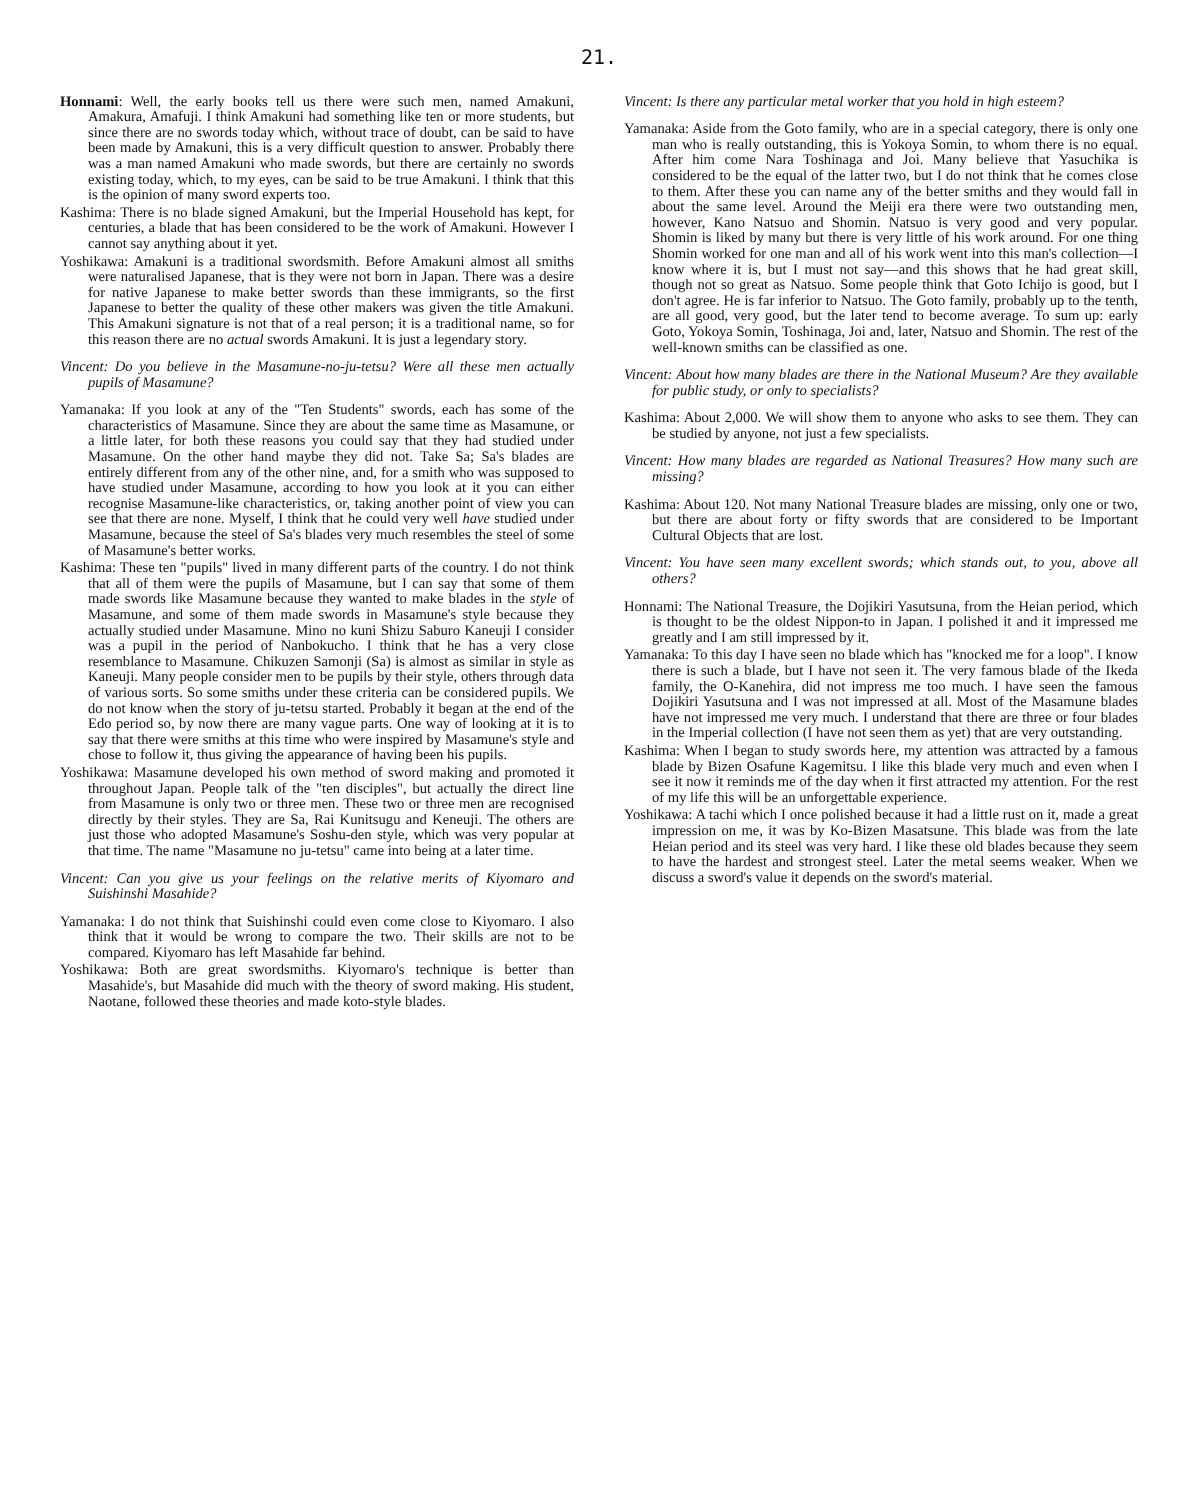21.
Honnami: Well, the early books tell us there were such men, named Amakuni, Amakura, Amafuji. I think Amakuni had something like ten or more students, but since there are no swords today which, without trace of doubt, can be said to have been made by Amakuni, this is a very difficult question to answer. Probably there was a man named Amakuni who made swords, but there are certainly no swords existing today, which, to my eyes, can be said to be true Amakuni. I think that this is the opinion of many sword experts too.
Kashima: There is no blade signed Amakuni, but the Imperial Household has kept, for centuries, a blade that has been considered to be the work of Amakuni. However I cannot say anything about it yet.
Yoshikawa: Amakuni is a traditional swordsmith. Before Amakuni almost all smiths were naturalised Japanese, that is they were not born in Japan. There was a desire for native Japanese to make better swords than these immigrants, so the first Japanese to better the quality of these other makers was given the title Amakuni. This Amakuni signature is not that of a real person; it is a traditional name, so for this reason there are no actual swords Amakuni. It is just a legendary story.
Vincent: Do you believe in the Masamune-no-ju-tetsu? Were all these men actually pupils of Masamune?
Yamanaka: If you look at any of the "Ten Students" swords, each has some of the characteristics of Masamune. Since they are about the same time as Masamune, or a little later, for both these reasons you could say that they had studied under Masamune. On the other hand maybe they did not. Take Sa; Sa's blades are entirely different from any of the other nine, and, for a smith who was supposed to have studied under Masamune, according to how you look at it you can either recognise Masamune-like characteristics, or, taking another point of view you can see that there are none. Myself, I think that he could very well have studied under Masamune, because the steel of Sa's blades very much resembles the steel of some of Masamune's better works.
Kashima: These ten "pupils" lived in many different parts of the country. I do not think that all of them were the pupils of Masamune, but I can say that some of them made swords like Masamune because they wanted to make blades in the style of Masamune, and some of them made swords in Masamune's style because they actually studied under Masamune. Mino no kuni Shizu Saburo Kaneuji I consider was a pupil in the period of Nanbokucho. I think that he has a very close resemblance to Masamune. Chikuzen Samonji (Sa) is almost as similar in style as Kaneuji. Many people consider men to be pupils by their style, others through data of various sorts. So some smiths under these criteria can be considered pupils. We do not know when the story of ju-tetsu started. Probably it began at the end of the Edo period so, by now there are many vague parts. One way of looking at it is to say that there were smiths at this time who were inspired by Masamune's style and chose to follow it, thus giving the appearance of having been his pupils.
Yoshikawa: Masamune developed his own method of sword making and promoted it throughout Japan. People talk of the "ten disciples", but actually the direct line from Masamune is only two or three men. These two or three men are recognised directly by their styles. They are Sa, Rai Kunitsugu and Keneuji. The others are just those who adopted Masamune's Soshu-den style, which was very popular at that time. The name "Masamune no ju-tetsu" came into being at a later time.
Vincent: Can you give us your feelings on the relative merits of Kiyomaro and Suishinshi Masahide?
Yamanaka: I do not think that Suishinshi could even come close to Kiyomaro. I also think that it would be wrong to compare the two. Their skills are not to be compared. Kiyomaro has left Masahide far behind.
Yoshikawa: Both are great swordsmiths. Kiyomaro's technique is better than Masahide's, but Masahide did much with the theory of sword making. His student, Naotane, followed these theories and made koto-style blades.
Vincent: Is there any particular metal worker that you hold in high esteem?
Yamanaka: Aside from the Goto family, who are in a special category, there is only one man who is really outstanding, this is Yokoya Somin, to whom there is no equal. After him come Nara Toshinaga and Joi. Many believe that Yasuchika is considered to be the equal of the latter two, but I do not think that he comes close to them. After these you can name any of the better smiths and they would fall in about the same level. Around the Meiji era there were two outstanding men, however, Kano Natsuo and Shomin. Natsuo is very good and very popular. Shomin is liked by many but there is very little of his work around. For one thing Shomin worked for one man and all of his work went into this man's collection—I know where it is, but I must not say—and this shows that he had great skill, though not so great as Natsuo. Some people think that Goto Ichijo is good, but I don't agree. He is far inferior to Natsuo. The Goto family, probably up to the tenth, are all good, very good, but the later tend to become average. To sum up: early Goto, Yokoya Somin, Toshinaga, Joi and, later, Natsuo and Shomin. The rest of the well-known smiths can be classified as one.
Vincent: About how many blades are there in the National Museum? Are they available for public study, or only to specialists?
Kashima: About 2,000. We will show them to anyone who asks to see them. They can be studied by anyone, not just a few specialists.
Vincent: How many blades are regarded as National Treasures? How many such are missing?
Kashima: About 120. Not many National Treasure blades are missing, only one or two, but there are about forty or fifty swords that are considered to be Important Cultural Objects that are lost.
Vincent: You have seen many excellent swords; which stands out, to you, above all others?
Honnami: The National Treasure, the Dojikiri Yasutsuna, from the Heian period, which is thought to be the oldest Nippon-to in Japan. I polished it and it impressed me greatly and I am still impressed by it.
Yamanaka: To this day I have seen no blade which has "knocked me for a loop". I know there is such a blade, but I have not seen it. The very famous blade of the Ikeda family, the O-Kanehira, did not impress me too much. I have seen the famous Dojikiri Yasutsuna and I was not impressed at all. Most of the Masamune blades have not impressed me very much. I understand that there are three or four blades in the Imperial collection (I have not seen them as yet) that are very outstanding.
Kashima: When I began to study swords here, my attention was attracted by a famous blade by Bizen Osafune Kagemitsu. I like this blade very much and even when I see it now it reminds me of the day when it first attracted my attention. For the rest of my life this will be an unforgettable experience.
Yoshikawa: A tachi which I once polished because it had a little rust on it, made a great impression on me, it was by Ko-Bizen Masatsune. This blade was from the late Heian period and its steel was very hard. I like these old blades because they seem to have the hardest and strongest steel. Later the metal seems weaker. When we discuss a sword's value it depends on the sword's material.